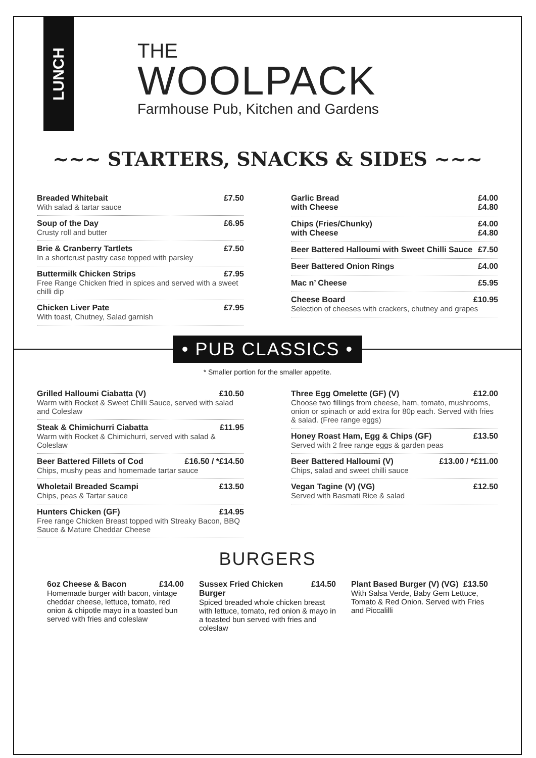LUNCH
THE
WOOLPACK
Farmhouse Pub, Kitchen and Gardens
~~~ STARTERS, SNACKS & SIDES ~~~
Breaded Whitebait £7.50
With salad & tartar sauce
Soup of the Day £6.95
Crusty roll and butter
Brie & Cranberry Tartlets £7.50
In a shortcrust pastry case topped with parsley
Buttermilk Chicken Strips £7.95
Free Range Chicken fried in spices and served with a sweet chilli dip
Chicken Liver Pate £7.95
With toast, Chutney, Salad garnish
Garlic Bread £4.00
with Cheese £4.80
Chips (Fries/Chunky) £4.00
with Cheese £4.80
Beer Battered Halloumi with Sweet Chilli Sauce £7.50
Beer Battered Onion Rings £4.00
Mac n’ Cheese £5.95
Cheese Board £10.95
Selection of cheeses with crackers, chutney and grapes
• PUB CLASSICS •
* Smaller portion for the smaller appetite.
Grilled Halloumi Ciabatta (V) £10.50
Warm with Rocket & Sweet Chilli Sauce, served with salad and Coleslaw
Steak & Chimichurri Ciabatta £11.95
Warm with Rocket & Chimichurri, served with salad & Coleslaw
Beer Battered Fillets of Cod £16.50 / *£14.50
Chips, mushy peas and homemade tartar sauce
Wholetail Breaded Scampi £13.50
Chips, peas & Tartar sauce
Hunters Chicken (GF) £14.95
Free range Chicken Breast topped with Streaky Bacon, BBQ Sauce & Mature Cheddar Cheese
Three Egg Omelette (GF) (V) £12.00
Choose two fillings from cheese, ham, tomato, mushrooms, onion or spinach or add extra for 80p each. Served with fries & salad. (Free range eggs)
Honey Roast Ham, Egg & Chips (GF) £13.50
Served with 2 free range eggs & garden peas
Beer Battered Halloumi (V) £13.00 / *£11.00
Chips, salad and sweet chilli sauce
Vegan Tagine (V) (VG) £12.50
Served with Basmati Rice & salad
BURGERS
6oz Cheese & Bacon £14.00
Homemade burger with bacon, vintage cheddar cheese, lettuce, tomato, red onion & chipotle mayo in a toasted bun served with fries and coleslaw
Sussex Fried Chicken Burger £14.50
Spiced breaded whole chicken breast with lettuce, tomato, red onion & mayo in a toasted bun served with fries and coleslaw
Plant Based Burger (V) (VG) £13.50
With Salsa Verde, Baby Gem Lettuce, Tomato & Red Onion. Served with Fries and Piccalilli